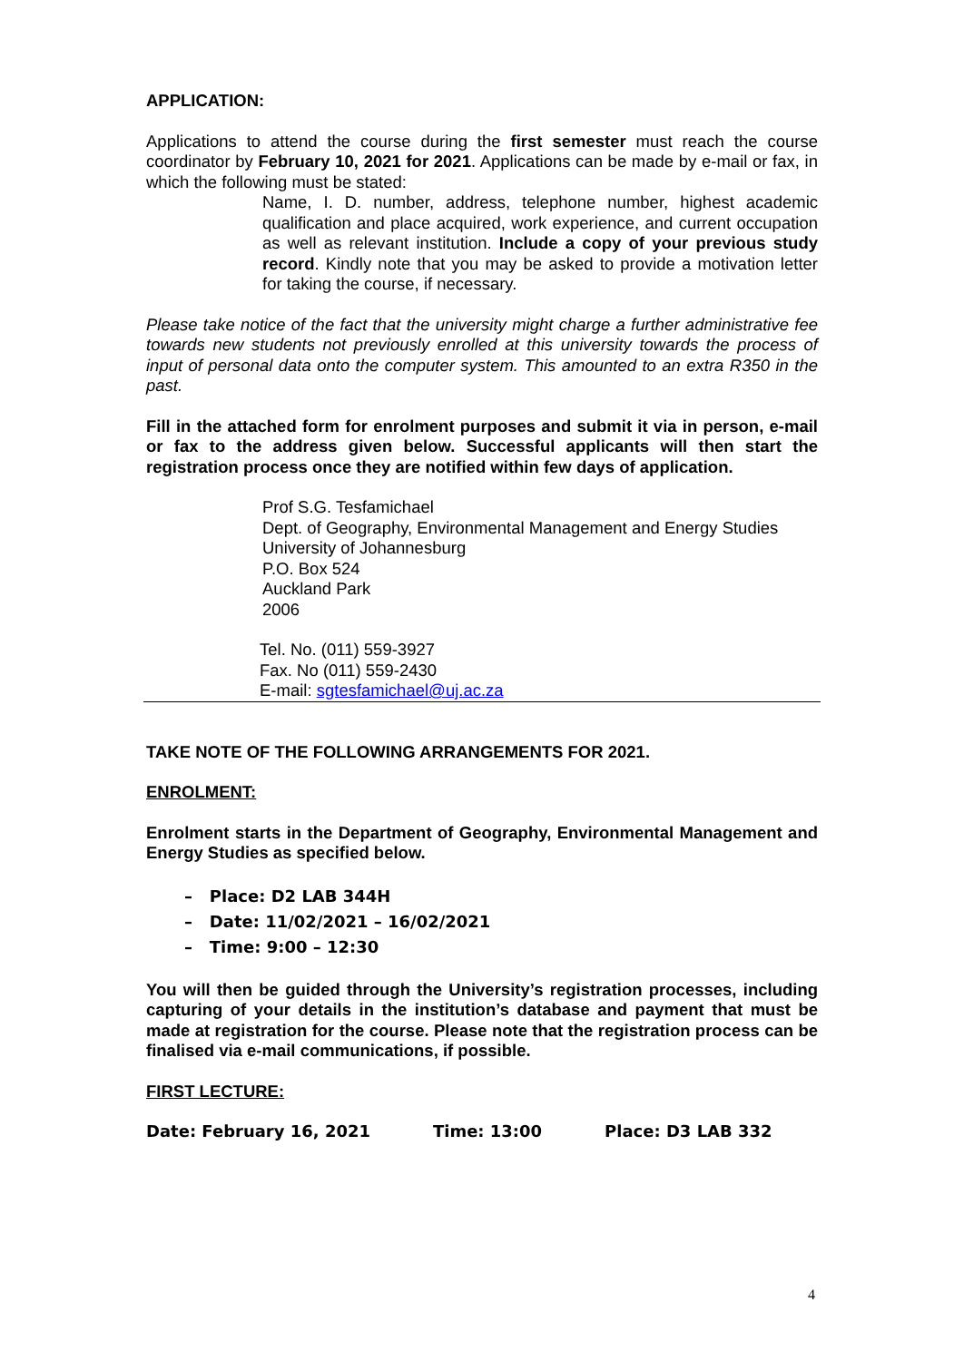APPLICATION:
Applications to attend the course during the first semester must reach the course coordinator by February 10, 2021 for 2021. Applications can be made by e-mail or fax, in which the following must be stated:
Name, I. D. number, address, telephone number, highest academic qualification and place acquired, work experience, and current occupation as well as relevant institution. Include a copy of your previous study record. Kindly note that you may be asked to provide a motivation letter for taking the course, if necessary.
Please take notice of the fact that the university might charge a further administrative fee towards new students not previously enrolled at this university towards the process of input of personal data onto the computer system. This amounted to an extra R350 in the past.
Fill in the attached form for enrolment purposes and submit it via in person, e-mail or fax to the address given below. Successful applicants will then start the registration process once they are notified within few days of application.
Prof S.G. Tesfamichael
Dept. of Geography, Environmental Management and Energy Studies
University of Johannesburg
P.O. Box 524
Auckland Park
2006
Tel. No. (011) 559-3927
Fax. No (011) 559-2430
E-mail: sgtesfamichael@uj.ac.za
TAKE NOTE OF THE FOLLOWING ARRANGEMENTS FOR 2021.
ENROLMENT:
Enrolment starts in the Department of Geography, Environmental Management and Energy Studies as specified below.
– Place: D2 LAB 344H
– Date: 11/02/2021 – 16/02/2021
– Time: 9:00 – 12:30
You will then be guided through the University’s registration processes, including capturing of your details in the institution’s database and payment that must be made at registration for the course. Please note that the registration process can be finalised via e-mail communications, if possible.
FIRST LECTURE:
Date: February 16, 2021 Time: 13:00 Place: D3 LAB 332
4